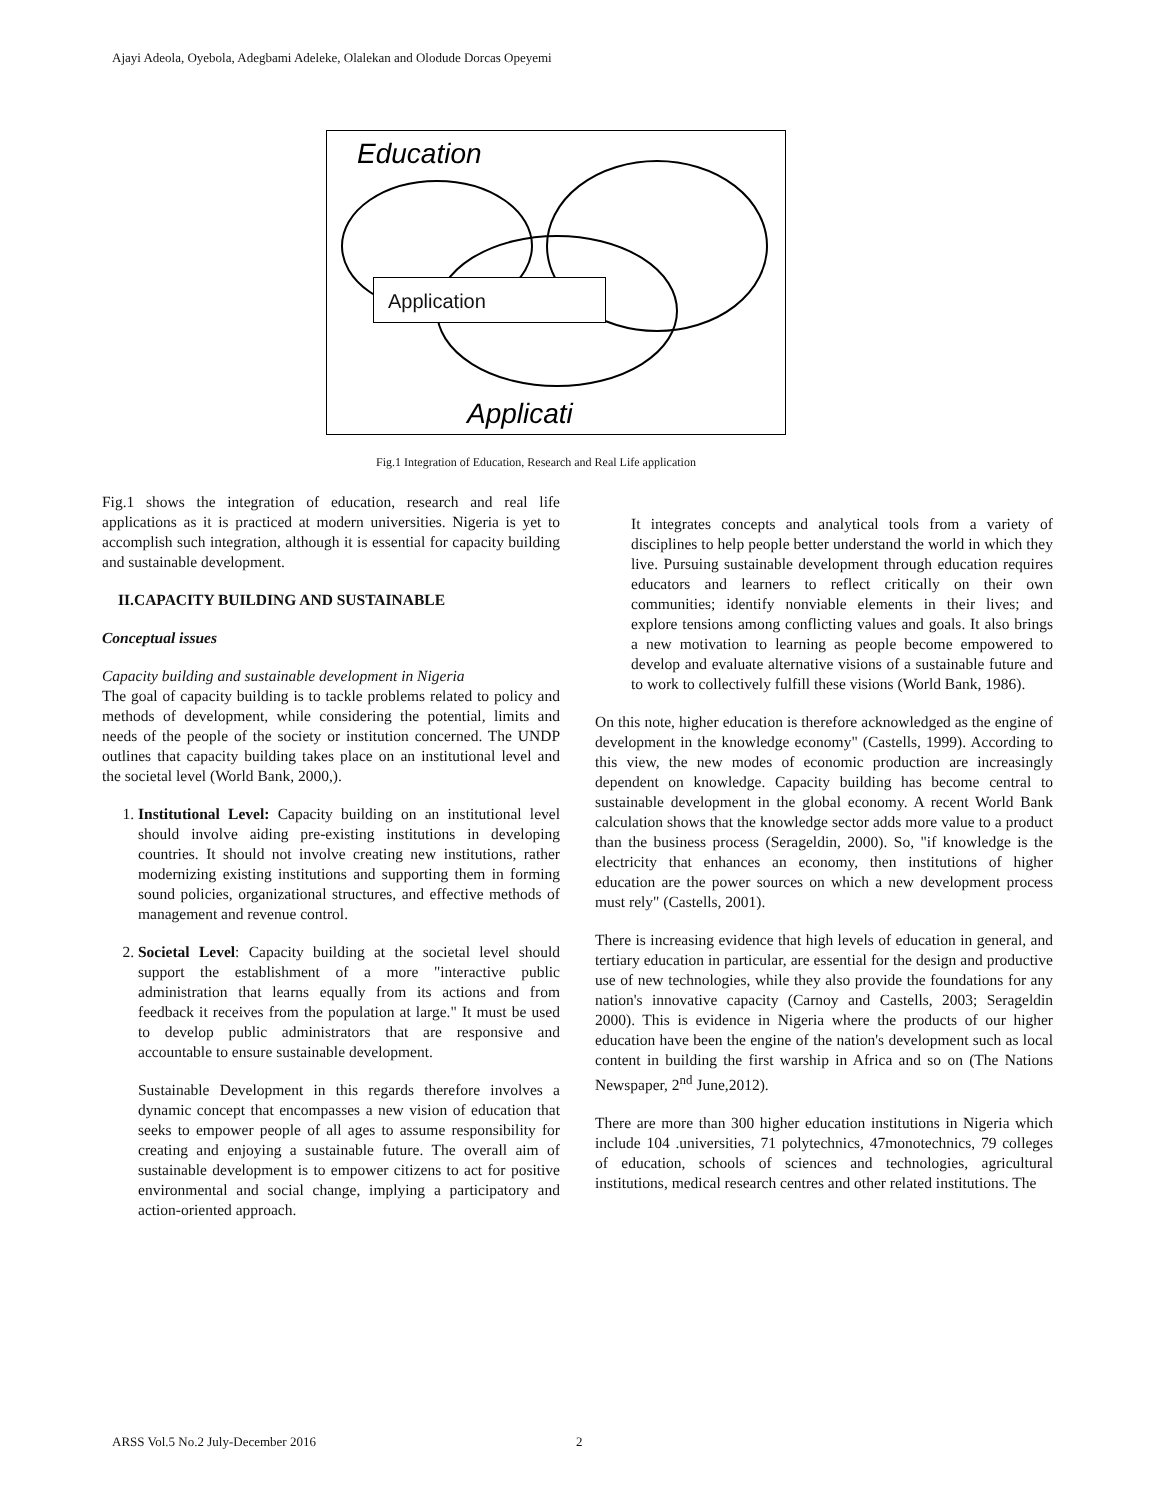Ajayi Adeola, Oyebola, Adegbami Adeleke, Olalekan and Olodude Dorcas Opeyemi
Education
Applicati
Application
Fig.1 Integration of Education, Research and Real Life application
Fig.1 shows the integration of education, research and real life applications as it is practiced at modern universities. Nigeria is yet to accomplish such integration, although it is essential for capacity building and sustainable development.
II.CAPACITY BUILDING AND SUSTAINABLE
Conceptual issues
Capacity building and sustainable development in Nigeria
The goal of capacity building is to tackle problems related to policy and methods of development, while considering the potential, limits and needs of the people of the society or institution concerned. The UNDP outlines that capacity building takes place on an institutional level and the societal level (World Bank, 2000,).
1. Institutional Level: Capacity building on an institutional level should involve aiding pre-existing institutions in developing countries. It should not involve creating new institutions, rather modernizing existing institutions and supporting them in forming sound policies, organizational structures, and effective methods of management and revenue control.
2. Societal Level: Capacity building at the societal level should support the establishment of a more "interactive public administration that learns equally from its actions and from feedback it receives from the population at large." It must be used to develop public administrators that are responsive and accountable to ensure sustainable development.
Sustainable Development in this regards therefore involves a dynamic concept that encompasses a new vision of education that seeks to empower people of all ages to assume responsibility for creating and enjoying a sustainable future. The overall aim of sustainable development is to empower citizens to act for positive environmental and social change, implying a participatory and action-oriented approach.
It integrates concepts and analytical tools from a variety of disciplines to help people better understand the world in which they live. Pursuing sustainable development through education requires educators and learners to reflect critically on their own communities; identify nonviable elements in their lives; and explore tensions among conflicting values and goals. It also brings a new motivation to learning as people become empowered to develop and evaluate alternative visions of a sustainable future and to work to collectively fulfill these visions (World Bank, 1986).
On this note, higher education is therefore acknowledged as the engine of development in the knowledge economy" (Castells, 1999). According to this view, the new modes of economic production are increasingly dependent on knowledge. Capacity building has become central to sustainable development in the global economy. A recent World Bank calculation shows that the knowledge sector adds more value to a product than the business process (Serageldin, 2000). So, "if knowledge is the electricity that enhances an economy, then institutions of higher education are the power sources on which a new development process must rely" (Castells, 2001).
There is increasing evidence that high levels of education in general, and tertiary education in particular, are essential for the design and productive use of new technologies, while they also provide the foundations for any nation's innovative capacity (Carnoy and Castells, 2003; Serageldin 2000). This is evidence in Nigeria where the products of our higher education have been the engine of the nation's development such as local content in building the first warship in Africa and so on (The Nations Newspaper, 2<sup>nd</sup> June,2012).
There are more than 300 higher education institutions in Nigeria which include 104 .universities, 71 polytechnics, 47monotechnics, 79 colleges of education, schools of sciences and technologies, agricultural institutions, medical research centres and other related institutions. The
ARSS Vol.5 No.2 July-December 2016
2